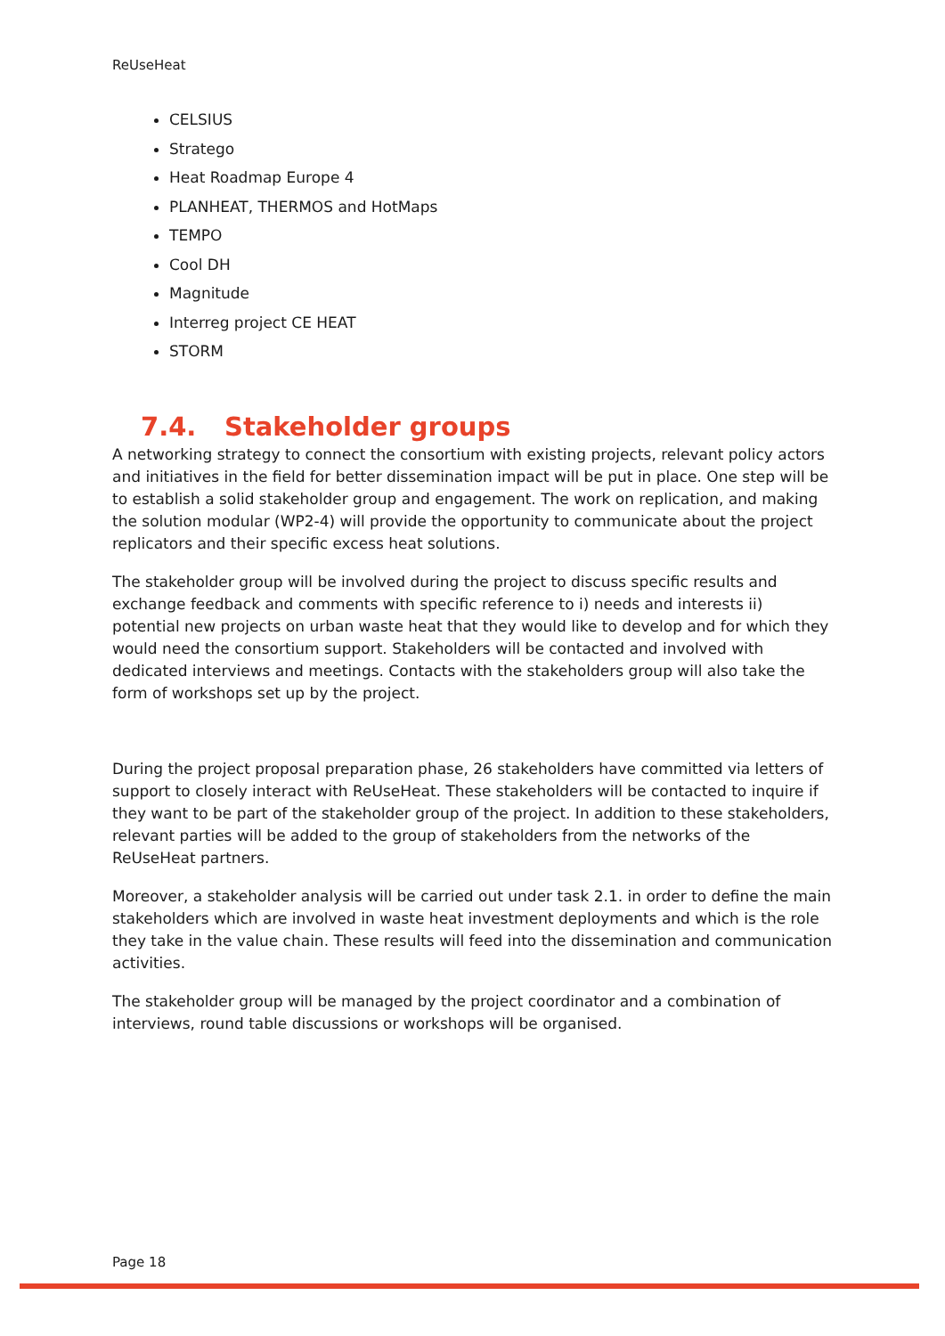ReUseHeat
CELSIUS
Stratego
Heat Roadmap Europe 4
PLANHEAT, THERMOS and HotMaps
TEMPO
Cool DH
Magnitude
Interreg project CE HEAT
STORM
7.4. Stakeholder groups
A networking strategy to connect the consortium with existing projects, relevant policy actors and initiatives in the field for better dissemination impact will be put in place. One step will be to establish a solid stakeholder group and engagement. The work on replication, and making the solution modular (WP2-4) will provide the opportunity to communicate about the project replicators and their specific excess heat solutions.
The stakeholder group will be involved during the project to discuss specific results and exchange feedback and comments with specific reference to i) needs and interests ii) potential new projects on urban waste heat that they would like to develop and for which they would need the consortium support. Stakeholders will be contacted and involved with dedicated interviews and meetings. Contacts with the stakeholders group will also take the form of workshops set up by the project.
During the project proposal preparation phase, 26 stakeholders have committed via letters of support to closely interact with ReUseHeat. These stakeholders will be contacted to inquire if they want to be part of the stakeholder group of the project. In addition to these stakeholders, relevant parties will be added to the group of stakeholders from the networks of the ReUseHeat partners.
Moreover, a stakeholder analysis will be carried out under task 2.1. in order to define the main stakeholders which are involved in waste heat investment deployments and which is the role they take in the value chain. These results will feed into the dissemination and communication activities.
The stakeholder group will be managed by the project coordinator and a combination of interviews, round table discussions or workshops will be organised.
Page 18